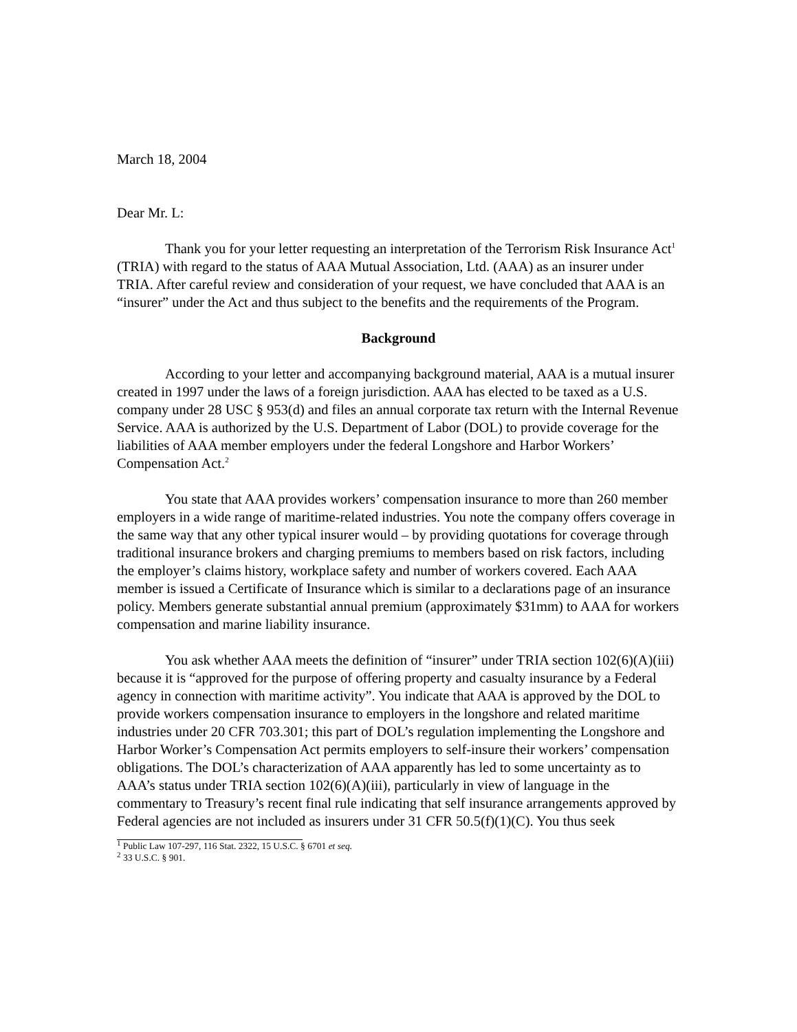March 18, 2004
Dear Mr. L:
Thank you for your letter requesting an interpretation of the Terrorism Risk Insurance Act<sup>1</sup> (TRIA) with regard to the status of AAA Mutual Association, Ltd. (AAA) as an insurer under TRIA. After careful review and consideration of your request, we have concluded that AAA is an “insurer” under the Act and thus subject to the benefits and the requirements of the Program.
Background
According to your letter and accompanying background material, AAA is a mutual insurer created in 1997 under the laws of a foreign jurisdiction. AAA has elected to be taxed as a U.S. company under 28 USC § 953(d) and files an annual corporate tax return with the Internal Revenue Service. AAA is authorized by the U.S. Department of Labor (DOL) to provide coverage for the liabilities of AAA member employers under the federal Longshore and Harbor Workers’ Compensation Act.<sup>2</sup>
You state that AAA provides workers’ compensation insurance to more than 260 member employers in a wide range of maritime-related industries. You note the company offers coverage in the same way that any other typical insurer would – by providing quotations for coverage through traditional insurance brokers and charging premiums to members based on risk factors, including the employer’s claims history, workplace safety and number of workers covered. Each AAA member is issued a Certificate of Insurance which is similar to a declarations page of an insurance policy. Members generate substantial annual premium (approximately $31mm) to AAA for workers compensation and marine liability insurance.
You ask whether AAA meets the definition of “insurer” under TRIA section 102(6)(A)(iii) because it is “approved for the purpose of offering property and casualty insurance by a Federal agency in connection with maritime activity”. You indicate that AAA is approved by the DOL to provide workers compensation insurance to employers in the longshore and related maritime industries under 20 CFR 703.301; this part of DOL’s regulation implementing the Longshore and Harbor Worker’s Compensation Act permits employers to self-insure their workers’ compensation obligations. The DOL’s characterization of AAA apparently has led to some uncertainty as to AAA’s status under TRIA section 102(6)(A)(iii), particularly in view of language in the commentary to Treasury’s recent final rule indicating that self insurance arrangements approved by Federal agencies are not included as insurers under 31 CFR 50.5(f)(1)(C). You thus seek
<sup>1</sup> Public Law 107-297, 116 Stat. 2322, 15 U.S.C. § 6701 et seq.
<sup>2</sup> 33 U.S.C. § 901.